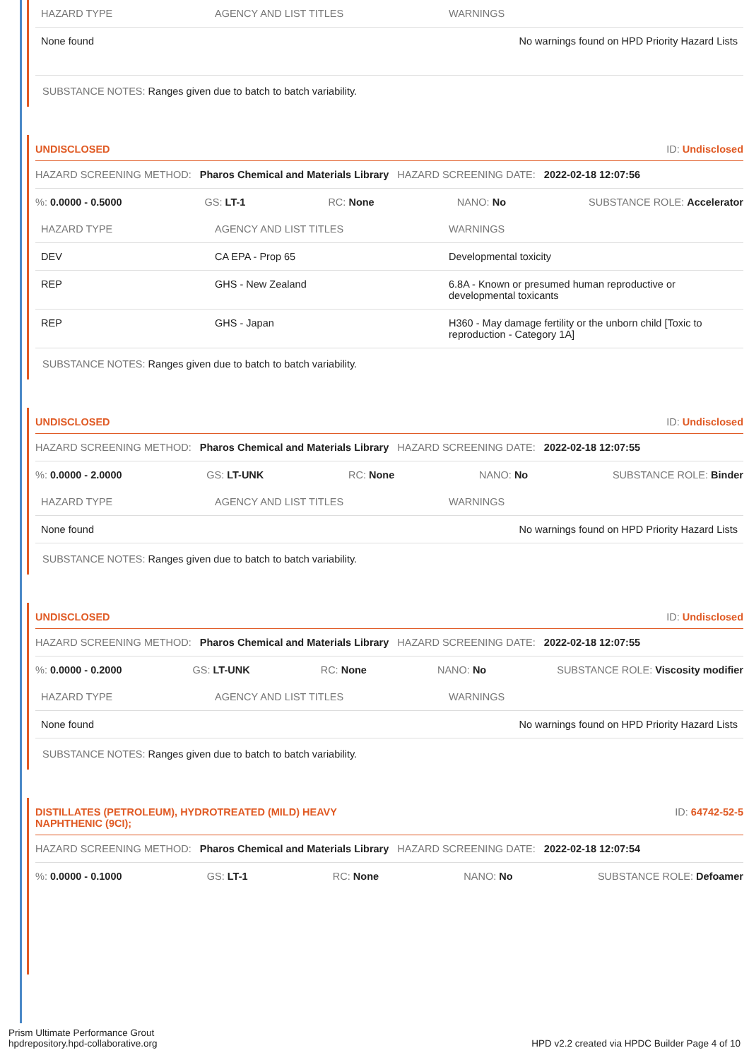| HAZARD TYPE | AGENCY AND LIST TITLES | WARNINGS |
| --- | --- | --- |
| None found | | No warnings found on HPD Priority Hazard Lists |
SUBSTANCE NOTES: Ranges given due to batch to batch variability.
UNDISCLOSED ID: Undisclosed
HAZARD SCREENING METHOD: Pharos Chemical and Materials Library HAZARD SCREENING DATE: 2022-02-18 12:07:56
%: 0.0000 - 0.5000 GS: LT-1 RC: None NANO: No SUBSTANCE ROLE: Accelerator
| HAZARD TYPE | AGENCY AND LIST TITLES | WARNINGS |
| --- | --- | --- |
| DEV | CA EPA - Prop 65 | Developmental toxicity |
| REP | GHS - New Zealand | 6.8A - Known or presumed human reproductive or developmental toxicants |
| REP | GHS - Japan | H360 - May damage fertility or the unborn child [Toxic to reproduction - Category 1A] |
SUBSTANCE NOTES: Ranges given due to batch to batch variability.
UNDISCLOSED ID: Undisclosed
HAZARD SCREENING METHOD: Pharos Chemical and Materials Library HAZARD SCREENING DATE: 2022-02-18 12:07:55
%: 0.0000 - 2.0000 GS: LT-UNK RC: None NANO: No SUBSTANCE ROLE: Binder
| HAZARD TYPE | AGENCY AND LIST TITLES | WARNINGS |
| --- | --- | --- |
| None found | | No warnings found on HPD Priority Hazard Lists |
SUBSTANCE NOTES: Ranges given due to batch to batch variability.
UNDISCLOSED ID: Undisclosed
HAZARD SCREENING METHOD: Pharos Chemical and Materials Library HAZARD SCREENING DATE: 2022-02-18 12:07:55
%: 0.0000 - 0.2000 GS: LT-UNK RC: None NANO: No SUBSTANCE ROLE: Viscosity modifier
| HAZARD TYPE | AGENCY AND LIST TITLES | WARNINGS |
| --- | --- | --- |
| None found | | No warnings found on HPD Priority Hazard Lists |
SUBSTANCE NOTES: Ranges given due to batch to batch variability.
DISTILLATES (PETROLEUM), HYDROTREATED (MILD) HEAVY NAPHTHENIC (9CI); ID: 64742-52-5
HAZARD SCREENING METHOD: Pharos Chemical and Materials Library HAZARD SCREENING DATE: 2022-02-18 12:07:54
%: 0.0000 - 0.1000 GS: LT-1 RC: None NANO: No SUBSTANCE ROLE: Defoamer
Prism Ultimate Performance Grout
hpdrepository.hpd-collaborative.org
HPD v2.2 created via HPDC Builder Page 4 of 10